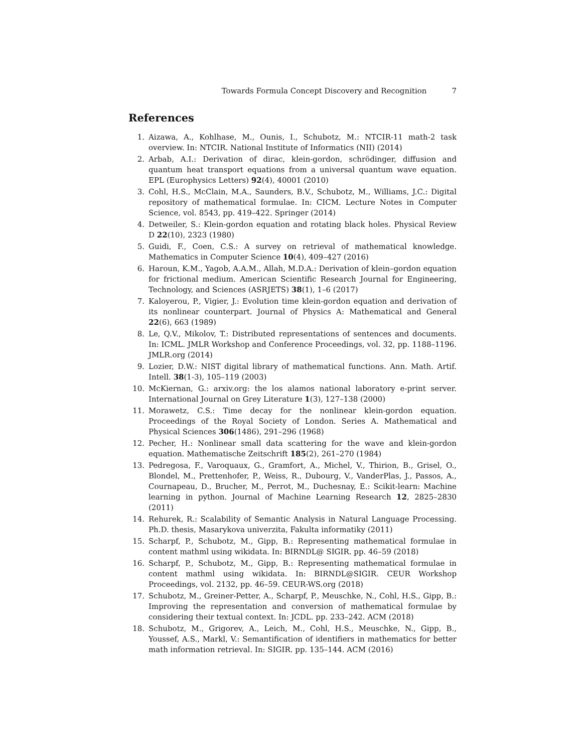Towards Formula Concept Discovery and Recognition 7
References
1. Aizawa, A., Kohlhase, M., Ounis, I., Schubotz, M.: NTCIR-11 math-2 task overview. In: NTCIR. National Institute of Informatics (NII) (2014)
2. Arbab, A.I.: Derivation of dirac, klein-gordon, schrödinger, diffusion and quantum heat transport equations from a universal quantum wave equation. EPL (Europhysics Letters) 92(4), 40001 (2010)
3. Cohl, H.S., McClain, M.A., Saunders, B.V., Schubotz, M., Williams, J.C.: Digital repository of mathematical formulae. In: CICM. Lecture Notes in Computer Science, vol. 8543, pp. 419–422. Springer (2014)
4. Detweiler, S.: Klein-gordon equation and rotating black holes. Physical Review D 22(10), 2323 (1980)
5. Guidi, F., Coen, C.S.: A survey on retrieval of mathematical knowledge. Mathematics in Computer Science 10(4), 409–427 (2016)
6. Haroun, K.M., Yagob, A.A.M., Allah, M.D.A.: Derivation of klein–gordon equation for frictional medium. American Scientific Research Journal for Engineering, Technology, and Sciences (ASRJETS) 38(1), 1–6 (2017)
7. Kaloyerou, P., Vigier, J.: Evolution time klein-gordon equation and derivation of its nonlinear counterpart. Journal of Physics A: Mathematical and General 22(6), 663 (1989)
8. Le, Q.V., Mikolov, T.: Distributed representations of sentences and documents. In: ICML. JMLR Workshop and Conference Proceedings, vol. 32, pp. 1188–1196. JMLR.org (2014)
9. Lozier, D.W.: NIST digital library of mathematical functions. Ann. Math. Artif. Intell. 38(1-3), 105–119 (2003)
10. McKiernan, G.: arxiv.org: the los alamos national laboratory e-print server. International Journal on Grey Literature 1(3), 127–138 (2000)
11. Morawetz, C.S.: Time decay for the nonlinear klein-gordon equation. Proceedings of the Royal Society of London. Series A. Mathematical and Physical Sciences 306(1486), 291–296 (1968)
12. Pecher, H.: Nonlinear small data scattering for the wave and klein-gordon equation. Mathematische Zeitschrift 185(2), 261–270 (1984)
13. Pedregosa, F., Varoquaux, G., Gramfort, A., Michel, V., Thirion, B., Grisel, O., Blondel, M., Prettenhofer, P., Weiss, R., Dubourg, V., VanderPlas, J., Passos, A., Cournapeau, D., Brucher, M., Perrot, M., Duchesnay, E.: Scikit-learn: Machine learning in python. Journal of Machine Learning Research 12, 2825–2830 (2011)
14. Rehurek, R.: Scalability of Semantic Analysis in Natural Language Processing. Ph.D. thesis, Masarykova univerzita, Fakulta informatiky (2011)
15. Scharpf, P., Schubotz, M., Gipp, B.: Representing mathematical formulae in content mathml using wikidata. In: BIRNDL@ SIGIR. pp. 46–59 (2018)
16. Scharpf, P., Schubotz, M., Gipp, B.: Representing mathematical formulae in content mathml using wikidata. In: BIRNDL@SIGIR. CEUR Workshop Proceedings, vol. 2132, pp. 46–59. CEUR-WS.org (2018)
17. Schubotz, M., Greiner-Petter, A., Scharpf, P., Meuschke, N., Cohl, H.S., Gipp, B.: Improving the representation and conversion of mathematical formulae by considering their textual context. In: JCDL. pp. 233–242. ACM (2018)
18. Schubotz, M., Grigorev, A., Leich, M., Cohl, H.S., Meuschke, N., Gipp, B., Youssef, A.S., Markl, V.: Semantification of identifiers in mathematics for better math information retrieval. In: SIGIR. pp. 135–144. ACM (2016)